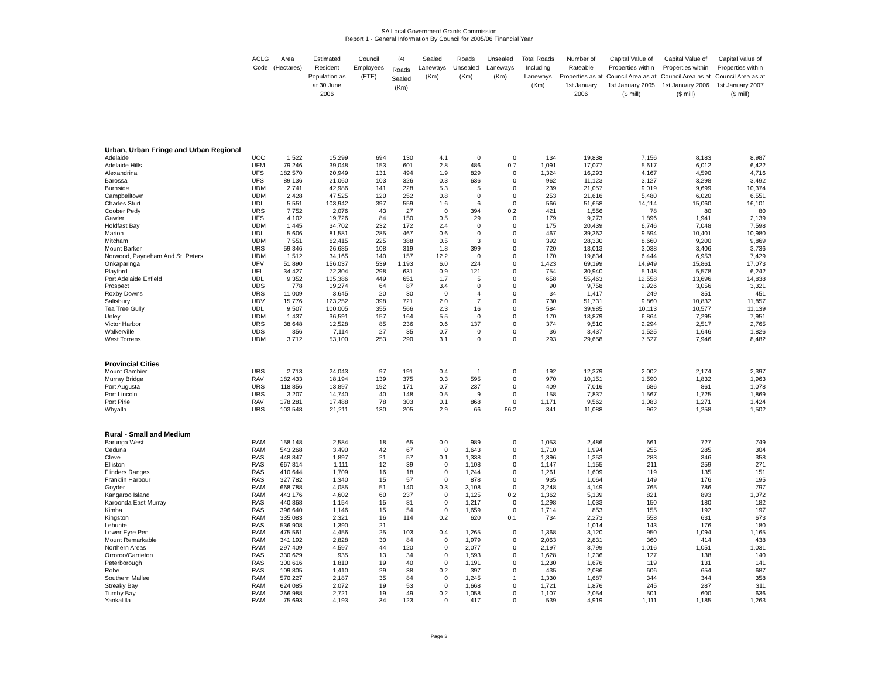SA Local Government Grants Commission
Report 1 - General Information By Council for 2005/06 Financial Year
| | ACLG Code | Area (Hectares) | Estimated Resident Population as at 30 June 2006 | Council Employees (FTE) | <sup>(4)</sup> Roads Sealed (Km) | Sealed Laneways (Km) | Roads Unsealed (Km) | Unsealed Laneways (Km) | Total Roads Including Laneways (Km) | Number of Rateable Properties as at 1st January 2006 | Capital Value of Properties within Council Area as at 1st January 2005 ($ mill) | Capital Value of Properties within Council Area as at 1st January 2006 ($ mill) | Capital Value of Properties within Council Area as at 1st January 2007 ($ mill) |
| --- | --- | --- | --- | --- | --- | --- | --- | --- | --- | --- | --- | --- | --- |
| Urban, Urban Fringe and Urban Regional | | | | | | | | | | | | | |
| Adelaide | UCC | 1,522 | 15,299 | 694 | 130 | 4.1 | 0 | 0 | 134 | 19,838 | 7,156 | 8,183 | 8,987 |
| Adelaide Hills | UFM | 79,246 | 39,048 | 153 | 601 | 2.8 | 486 | 0.7 | 1,091 | 17,077 | 5,617 | 6,012 | 6,422 |
| Alexandrina | UFS | 182,570 | 20,949 | 131 | 494 | 1.9 | 829 | 0 | 1,324 | 16,293 | 4,167 | 4,590 | 4,716 |
| Barossa | UFS | 89,136 | 21,060 | 103 | 326 | 0.3 | 636 | 0 | 962 | 11,123 | 3,127 | 3,298 | 3,492 |
| Burnside | UDM | 2,741 | 42,986 | 141 | 228 | 5.3 | 5 | 0 | 239 | 21,057 | 9,019 | 9,699 | 10,374 |
| Campbelltown | UDM | 2,428 | 47,525 | 120 | 252 | 0.8 | 0 | 0 | 253 | 21,616 | 5,480 | 6,020 | 6,551 |
| Charles Sturt | UDL | 5,551 | 103,942 | 397 | 559 | 1.6 | 6 | 0 | 566 | 51,658 | 14,114 | 15,060 | 16,101 |
| Coober Pedy | URS | 7,752 | 2,076 | 43 | 27 | 0 | 394 | 0.2 | 421 | 1,556 | 78 | 80 | 80 |
| Gawler | UFS | 4,102 | 19,726 | 84 | 150 | 0.5 | 29 | 0 | 179 | 9,273 | 1,896 | 1,941 | 2,139 |
| Holdfast Bay | UDM | 1,445 | 34,702 | 232 | 172 | 2.4 | 0 | 0 | 175 | 20,439 | 6,746 | 7,048 | 7,598 |
| Marion | UDL | 5,606 | 81,581 | 285 | 467 | 0.6 | 0 | 0 | 467 | 39,362 | 9,594 | 10,401 | 10,980 |
| Mitcham | UDM | 7,551 | 62,415 | 225 | 388 | 0.5 | 3 | 0 | 392 | 28,330 | 8,660 | 9,200 | 9,869 |
| Mount Barker | URS | 59,346 | 26,685 | 108 | 319 | 1.8 | 399 | 0 | 720 | 13,013 | 3,038 | 3,406 | 3,736 |
| Norwood, Payneham And St. Peters | UDM | 1,512 | 34,165 | 140 | 157 | 12.2 | 0 | 0 | 170 | 19,834 | 6,444 | 6,953 | 7,429 |
| Onkaparinga | UFV | 51,890 | 156,037 | 539 | 1,193 | 6.0 | 224 | 0 | 1,423 | 69,199 | 14,949 | 15,861 | 17,073 |
| Playford | UFL | 34,427 | 72,304 | 298 | 631 | 0.9 | 121 | 0 | 754 | 30,940 | 5,148 | 5,578 | 6,242 |
| Port Adelaide Enfield | UDL | 9,352 | 105,386 | 449 | 651 | 1.7 | 5 | 0 | 658 | 55,463 | 12,558 | 13,696 | 14,838 |
| Prospect | UDS | 778 | 19,274 | 64 | 87 | 3.4 | 0 | 0 | 90 | 9,758 | 2,926 | 3,056 | 3,321 |
| Roxby Downs | URS | 11,009 | 3,645 | 20 | 30 | 0 | 4 | 0 | 34 | 1,417 | 249 | 351 | 451 |
| Salisbury | UDV | 15,776 | 123,252 | 398 | 721 | 2.0 | 7 | 0 | 730 | 51,731 | 9,860 | 10,832 | 11,857 |
| Tea Tree Gully | UDL | 9,507 | 100,005 | 355 | 566 | 2.3 | 16 | 0 | 584 | 39,985 | 10,113 | 10,577 | 11,139 |
| Unley | UDM | 1,437 | 36,591 | 157 | 164 | 5.5 | 0 | 0 | 170 | 18,879 | 6,864 | 7,295 | 7,951 |
| Victor Harbor | URS | 38,648 | 12,528 | 85 | 236 | 0.6 | 137 | 0 | 374 | 9,510 | 2,294 | 2,517 | 2,765 |
| Walkerville | UDS | 356 | 7,114 | 27 | 35 | 0.7 | 0 | 0 | 36 | 3,437 | 1,525 | 1,646 | 1,826 |
| West Torrens | UDM | 3,712 | 53,100 | 253 | 290 | 3.1 | 0 | 0 | 293 | 29,658 | 7,527 | 7,946 | 8,482 |
| Provincial Cities | | | | | | | | | | | | | |
| Mount Gambier | URS | 2,713 | 24,043 | 97 | 191 | 0.4 | 1 | 0 | 192 | 12,379 | 2,002 | 2,174 | 2,397 |
| Murray Bridge | RAV | 182,433 | 18,194 | 139 | 375 | 0.3 | 595 | 0 | 970 | 10,151 | 1,590 | 1,832 | 1,963 |
| Port Augusta | URS | 118,856 | 13,897 | 192 | 171 | 0.7 | 237 | 0 | 409 | 7,016 | 686 | 861 | 1,078 |
| Port Lincoln | URS | 3,207 | 14,740 | 40 | 148 | 0.5 | 9 | 0 | 158 | 7,837 | 1,567 | 1,725 | 1,869 |
| Port Pirie | RAV | 178,281 | 17,488 | 78 | 303 | 0.1 | 868 | 0 | 1,171 | 9,562 | 1,083 | 1,271 | 1,424 |
| Whyalla | URS | 103,548 | 21,211 | 130 | 205 | 2.9 | 66 | 66.2 | 341 | 11,088 | 962 | 1,258 | 1,502 |
| Rural - Small and Medium | | | | | | | | | | | | | |
| Barunga West | RAM | 158,148 | 2,584 | 18 | 65 | 0.0 | 989 | 0 | 1,053 | 2,486 | 661 | 727 | 749 |
| Ceduna | RAM | 543,268 | 3,490 | 42 | 67 | 0 | 1,643 | 0 | 1,710 | 1,994 | 255 | 285 | 304 |
| Cleve | RAS | 448,847 | 1,897 | 21 | 57 | 0.1 | 1,338 | 0 | 1,396 | 1,353 | 283 | 346 | 358 |
| Elliston | RAS | 667,814 | 1,111 | 12 | 39 | 0 | 1,108 | 0 | 1,147 | 1,155 | 211 | 259 | 271 |
| Flinders Ranges | RAS | 410,644 | 1,709 | 16 | 18 | 0 | 1,244 | 0 | 1,261 | 1,609 | 119 | 135 | 151 |
| Franklin Harbour | RAS | 327,782 | 1,340 | 15 | 57 | 0 | 878 | 0 | 935 | 1,064 | 149 | 176 | 195 |
| Goyder | RAM | 668,788 | 4,085 | 51 | 140 | 0.3 | 3,108 | 0 | 3,248 | 4,149 | 765 | 786 | 797 |
| Kangaroo Island | RAM | 443,176 | 4,602 | 60 | 237 | 0 | 1,125 | 0.2 | 1,362 | 5,139 | 821 | 893 | 1,072 |
| Karoonda East Murray | RAS | 440,868 | 1,154 | 15 | 81 | 0 | 1,217 | 0 | 1,298 | 1,033 | 150 | 180 | 182 |
| Kimba | RAS | 396,640 | 1,146 | 15 | 54 | 0 | 1,659 | 0 | 1,714 | 853 | 155 | 192 | 197 |
| Kingston | RAM | 335,083 | 2,321 | 16 | 114 | 0.2 | 620 | 0.1 | 734 | 2,273 | 558 | 631 | 673 |
| Lehunte | RAS | 536,908 | 1,390 | 21 | | | | | | 1,014 | 143 | 176 | 180 |
| Lower Eyre Pen | RAM | 475,561 | 4,456 | 25 | 103 | 0.4 | 1,265 | 0 | 1,368 | 3,120 | 950 | 1,094 | 1,165 |
| Mount Remarkable | RAM | 341,192 | 2,828 | 30 | 84 | 0 | 1,979 | 0 | 2,063 | 2,831 | 360 | 414 | 438 |
| Northern Areas | RAM | 297,409 | 4,597 | 44 | 120 | 0 | 2,077 | 0 | 2,197 | 3,799 | 1,016 | 1,051 | 1,031 |
| Orroroo/Carrieton | RAS | 330,629 | 935 | 13 | 34 | 0 | 1,593 | 0 | 1,628 | 1,236 | 127 | 138 | 140 |
| Peterborough | RAS | 300,616 | 1,810 | 19 | 40 | 0 | 1,191 | 0 | 1,230 | 1,676 | 119 | 131 | 141 |
| Robe | RAS | 109,805 | 1,410 | 29 | 38 | 0.2 | 397 | 0 | 435 | 2,086 | 606 | 654 | 687 |
| Southern Mallee | RAM | 570,227 | 2,187 | 35 | 84 | 0 | 1,245 | 1 | 1,330 | 1,687 | 344 | 344 | 358 |
| Streaky Bay | RAM | 624,085 | 2,072 | 19 | 53 | 0 | 1,668 | 0 | 1,721 | 1,876 | 245 | 287 | 311 |
| Tumby Bay | RAM | 266,988 | 2,721 | 19 | 49 | 0.2 | 1,058 | 0 | 1,107 | 2,054 | 501 | 600 | 636 |
| Yankalilla | RAM | 75,693 | 4,193 | 34 | 123 | 0 | 417 | 0 | 539 | 4,919 | 1,111 | 1,185 | 1,263 |
Page 3